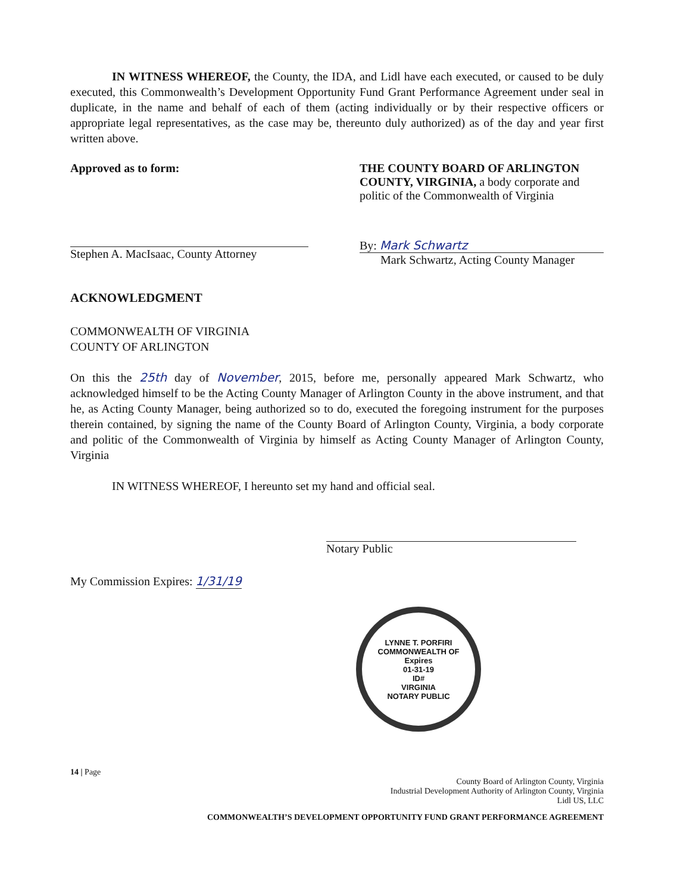IN WITNESS WHEREOF, the County, the IDA, and Lidl have each executed, or caused to be duly executed, this Commonwealth’s Development Opportunity Fund Grant Performance Agreement under seal in duplicate, in the name and behalf of each of them (acting individually or by their respective officers or appropriate legal representatives, as the case may be, thereunto duly authorized) as of the day and year first written above.
Approved as to form:
Stephen A. MacIsaac, County Attorney
THE COUNTY BOARD OF ARLINGTON COUNTY, VIRGINIA, a body corporate and politic of the Commonwealth of Virginia
By: Mark Schwartz
Mark Schwartz, Acting County Manager
ACKNOWLEDGMENT
COMMONWEALTH OF VIRGINIA
COUNTY OF ARLINGTON
On this the 25th day of November, 2015, before me, personally appeared Mark Schwartz, who acknowledged himself to be the Acting County Manager of Arlington County in the above instrument, and that he, as Acting County Manager, being authorized so to do, executed the foregoing instrument for the purposes therein contained, by signing the name of the County Board of Arlington County, Virginia, a body corporate and politic of the Commonwealth of Virginia by himself as Acting County Manager of Arlington County, Virginia
IN WITNESS WHEREOF, I hereunto set my hand and official seal.
Notary Public
My Commission Expires: 1/31/19
LYNNE T. PORFIRI
COMMONWEALTH OF
Expires
01-31-19
ID#
VIRGINIA
NOTARY PUBLIC
14 | Page
County Board of Arlington County, Virginia
Industrial Development Authority of Arlington County, Virginia
Lidl US, LLC
COMMONWEALTH’S DEVELOPMENT OPPORTUNITY FUND GRANT PERFORMANCE AGREEMENT